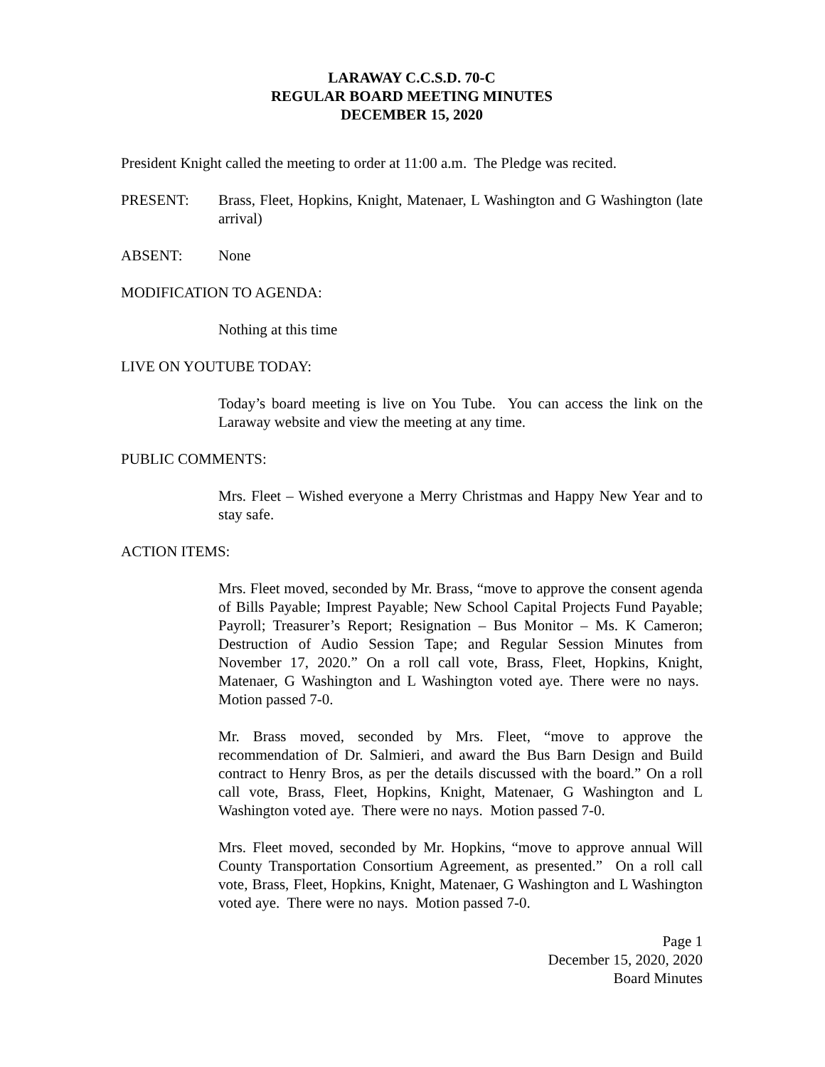LARAWAY C.C.S.D. 70-C
REGULAR BOARD MEETING MINUTES
DECEMBER 15, 2020
President Knight called the meeting to order at 11:00 a.m. The Pledge was recited.
PRESENT: Brass, Fleet, Hopkins, Knight, Matenaer, L Washington and G Washington (late arrival)
ABSENT: None
MODIFICATION TO AGENDA:
Nothing at this time
LIVE ON YOUTUBE TODAY:
Today’s board meeting is live on You Tube. You can access the link on the Laraway website and view the meeting at any time.
PUBLIC COMMENTS:
Mrs. Fleet – Wished everyone a Merry Christmas and Happy New Year and to stay safe.
ACTION ITEMS:
Mrs. Fleet moved, seconded by Mr. Brass, “move to approve the consent agenda of Bills Payable; Imprest Payable; New School Capital Projects Fund Payable; Payroll; Treasurer’s Report; Resignation – Bus Monitor – Ms. K Cameron; Destruction of Audio Session Tape; and Regular Session Minutes from November 17, 2020.” On a roll call vote, Brass, Fleet, Hopkins, Knight, Matenaer, G Washington and L Washington voted aye. There were no nays. Motion passed 7-0.
Mr. Brass moved, seconded by Mrs. Fleet, “move to approve the recommendation of Dr. Salmieri, and award the Bus Barn Design and Build contract to Henry Bros, as per the details discussed with the board.” On a roll call vote, Brass, Fleet, Hopkins, Knight, Matenaer, G Washington and L Washington voted aye. There were no nays. Motion passed 7-0.
Mrs. Fleet moved, seconded by Mr. Hopkins, “move to approve annual Will County Transportation Consortium Agreement, as presented.” On a roll call vote, Brass, Fleet, Hopkins, Knight, Matenaer, G Washington and L Washington voted aye. There were no nays. Motion passed 7-0.
Page 1
December 15, 2020, 2020
Board Minutes